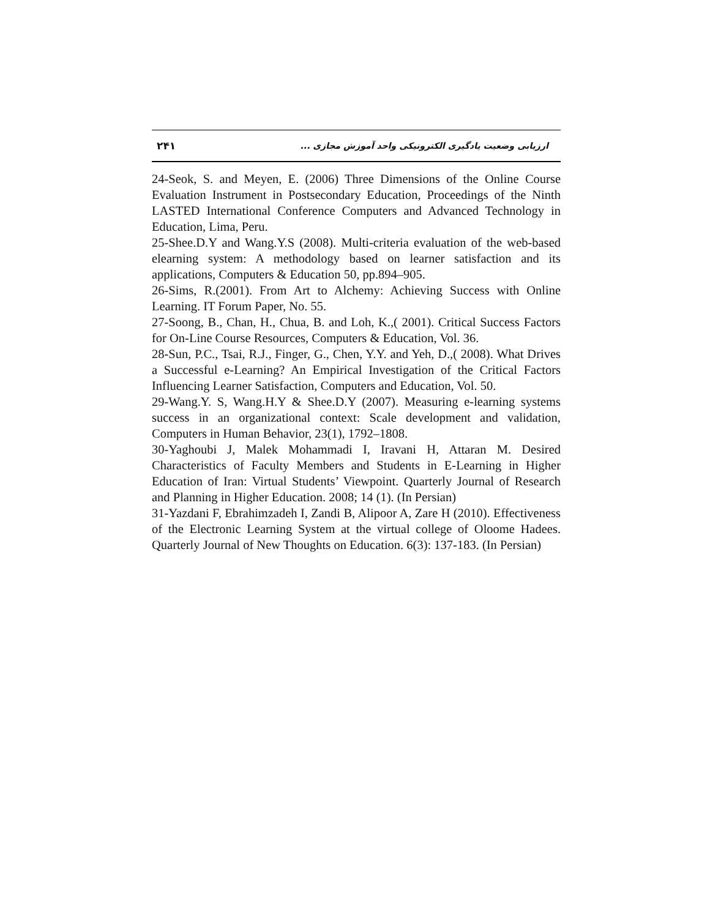۲۴۱ ارزیابی وضعیت یادگیری الکترونیکی واحد آموزش مجازی ...
24-Seok, S. and Meyen, E. (2006) Three Dimensions of the Online Course Evaluation Instrument in Postsecondary Education, Proceedings of the Ninth LASTED International Conference Computers and Advanced Technology in Education, Lima, Peru.
25-Shee.D.Y and Wang.Y.S (2008). Multi-criteria evaluation of the web-based elearning system: A methodology based on learner satisfaction and its applications, Computers & Education 50, pp.894–905.
26-Sims, R.(2001). From Art to Alchemy: Achieving Success with Online Learning. IT Forum Paper, No. 55.
27-Soong, B., Chan, H., Chua, B. and Loh, K.,( 2001). Critical Success Factors for On-Line Course Resources, Computers & Education, Vol. 36.
28-Sun, P.C., Tsai, R.J., Finger, G., Chen, Y.Y. and Yeh, D.,( 2008). What Drives a Successful e-Learning? An Empirical Investigation of the Critical Factors Influencing Learner Satisfaction, Computers and Education, Vol. 50.
29-Wang.Y. S, Wang.H.Y & Shee.D.Y (2007). Measuring e-learning systems success in an organizational context: Scale development and validation, Computers in Human Behavior, 23(1), 1792–1808.
30-Yaghoubi J, Malek Mohammadi I, Iravani H, Attaran M. Desired Characteristics of Faculty Members and Students in E-Learning in Higher Education of Iran: Virtual Students’ Viewpoint. Quarterly Journal of Research and Planning in Higher Education. 2008; 14 (1). (In Persian)
31-Yazdani F, Ebrahimzadeh I, Zandi B, Alipoor A, Zare H (2010). Effectiveness of the Electronic Learning System at the virtual college of Oloome Hadees. Quarterly Journal of New Thoughts on Education. 6(3): 137-183. (In Persian)